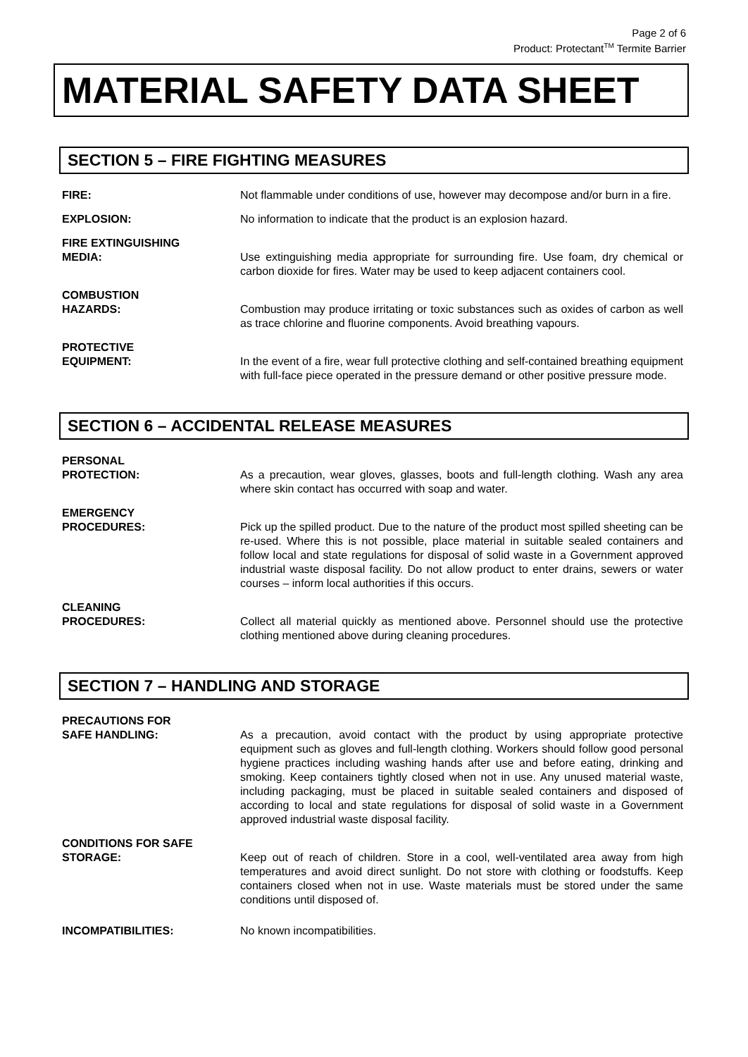Page 2 of 6
Product: Protectant<sup>TM</sup> Termite Barrier
MATERIAL SAFETY DATA SHEET
SECTION 5 – FIRE FIGHTING MEASURES
FIRE: Not flammable under conditions of use, however may decompose and/or burn in a fire.
EXPLOSION: No information to indicate that the product is an explosion hazard.
FIRE EXTINGUISHING
MEDIA:
Use extinguishing media appropriate for surrounding fire. Use foam, dry chemical or carbon dioxide for fires. Water may be used to keep adjacent containers cool.
COMBUSTION
HAZARDS:
Combustion may produce irritating or toxic substances such as oxides of carbon as well as trace chlorine and fluorine components. Avoid breathing vapours.
PROTECTIVE
EQUIPMENT:
In the event of a fire, wear full protective clothing and self-contained breathing equipment with full-face piece operated in the pressure demand or other positive pressure mode.
SECTION 6 – ACCIDENTAL RELEASE MEASURES
PERSONAL
PROTECTION:
As a precaution, wear gloves, glasses, boots and full-length clothing. Wash any area where skin contact has occurred with soap and water.
EMERGENCY
PROCEDURES:
Pick up the spilled product. Due to the nature of the product most spilled sheeting can be re-used. Where this is not possible, place material in suitable sealed containers and follow local and state regulations for disposal of solid waste in a Government approved industrial waste disposal facility. Do not allow product to enter drains, sewers or water courses – inform local authorities if this occurs.
CLEANING
PROCEDURES:
Collect all material quickly as mentioned above. Personnel should use the protective clothing mentioned above during cleaning procedures.
SECTION 7 – HANDLING AND STORAGE
PRECAUTIONS FOR
SAFE HANDLING:
As a precaution, avoid contact with the product by using appropriate protective equipment such as gloves and full-length clothing. Workers should follow good personal hygiene practices including washing hands after use and before eating, drinking and smoking. Keep containers tightly closed when not in use. Any unused material waste, including packaging, must be placed in suitable sealed containers and disposed of according to local and state regulations for disposal of solid waste in a Government approved industrial waste disposal facility.
CONDITIONS FOR SAFE
STORAGE:
Keep out of reach of children. Store in a cool, well-ventilated area away from high temperatures and avoid direct sunlight. Do not store with clothing or foodstuffs. Keep containers closed when not in use. Waste materials must be stored under the same conditions until disposed of.
INCOMPATIBILITIES: No known incompatibilities.